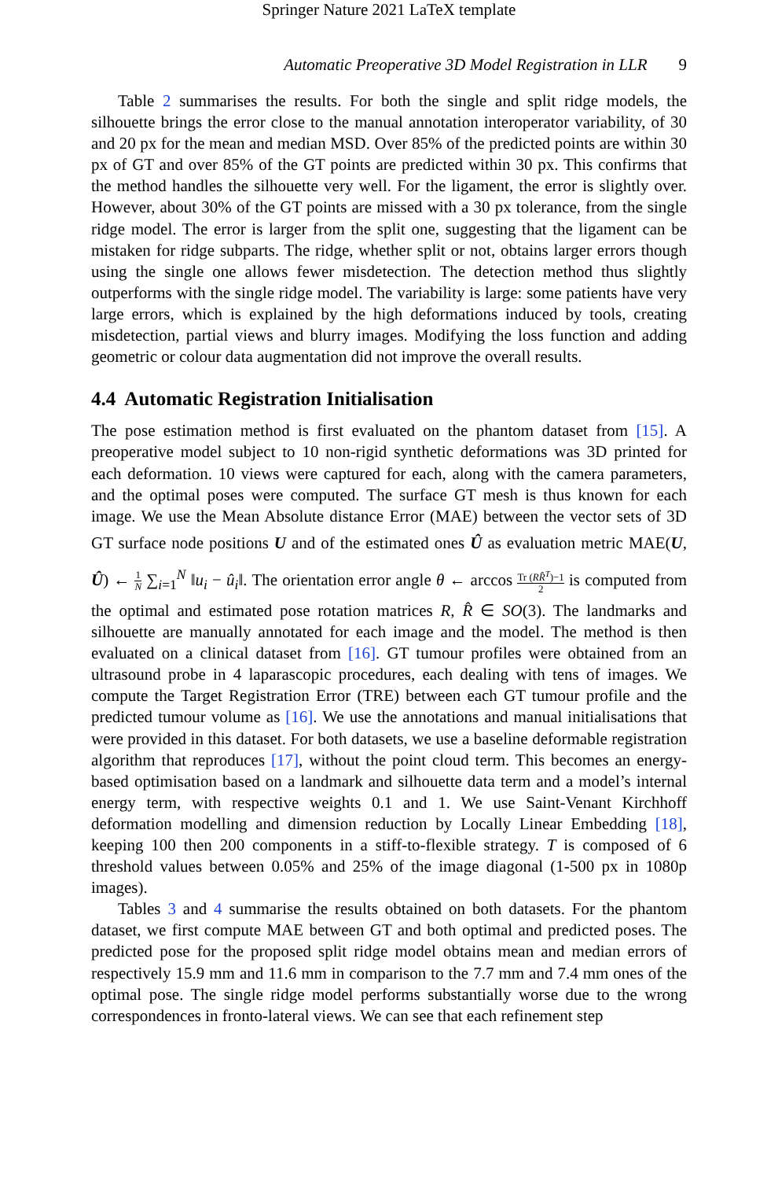Springer Nature 2021 LaTeX template
Automatic Preoperative 3D Model Registration in LLR 9
Table 2 summarises the results. For both the single and split ridge models, the silhouette brings the error close to the manual annotation interoperator variability, of 30 and 20 px for the mean and median MSD. Over 85% of the predicted points are within 30 px of GT and over 85% of the GT points are predicted within 30 px. This confirms that the method handles the silhouette very well. For the ligament, the error is slightly over. However, about 30% of the GT points are missed with a 30 px tolerance, from the single ridge model. The error is larger from the split one, suggesting that the ligament can be mistaken for ridge subparts. The ridge, whether split or not, obtains larger errors though using the single one allows fewer misdetection. The detection method thus slightly outperforms with the single ridge model. The variability is large: some patients have very large errors, which is explained by the high deformations induced by tools, creating misdetection, partial views and blurry images. Modifying the loss function and adding geometric or colour data augmentation did not improve the overall results.
4.4 Automatic Registration Initialisation
The pose estimation method is first evaluated on the phantom dataset from [15]. A preoperative model subject to 10 non-rigid synthetic deformations was 3D printed for each deformation. 10 views were captured for each, along with the camera parameters, and the optimal poses were computed. The surface GT mesh is thus known for each image. We use the Mean Absolute distance Error (MAE) between the vector sets of 3D GT surface node positions U and of the estimated ones Û as evaluation metric MAE(U, Û) ← 1 N ∑<sub>i=1</sub><sup>N</sup> ‖u<sub>i</sub> − û<sub>i</sub>‖. The orientation error angle θ ← arccos Tr (RR̂<sup>T</sup>)−1 2 is computed from the optimal and estimated pose rotation matrices R, R̂ ∈ SO(3). The landmarks and silhouette are manually annotated for each image and the model. The method is then evaluated on a clinical dataset from [16]. GT tumour profiles were obtained from an ultrasound probe in 4 laparascopic procedures, each dealing with tens of images. We compute the Target Registration Error (TRE) between each GT tumour profile and the predicted tumour volume as [16]. We use the annotations and manual initialisations that were provided in this dataset. For both datasets, we use a baseline deformable registration algorithm that reproduces [17], without the point cloud term. This becomes an energy-based optimisation based on a landmark and silhouette data term and a model’s internal energy term, with respective weights 0.1 and 1. We use Saint-Venant Kirchhoff deformation modelling and dimension reduction by Locally Linear Embedding [18], keeping 100 then 200 components in a stiff-to-flexible strategy. T is composed of 6 threshold values between 0.05% and 25% of the image diagonal (1-500 px in 1080p images).
Tables 3 and 4 summarise the results obtained on both datasets. For the phantom dataset, we first compute MAE between GT and both optimal and predicted poses. The predicted pose for the proposed split ridge model obtains mean and median errors of respectively 15.9 mm and 11.6 mm in comparison to the 7.7 mm and 7.4 mm ones of the optimal pose. The single ridge model performs substantially worse due to the wrong correspondences in fronto-lateral views. We can see that each refinement step